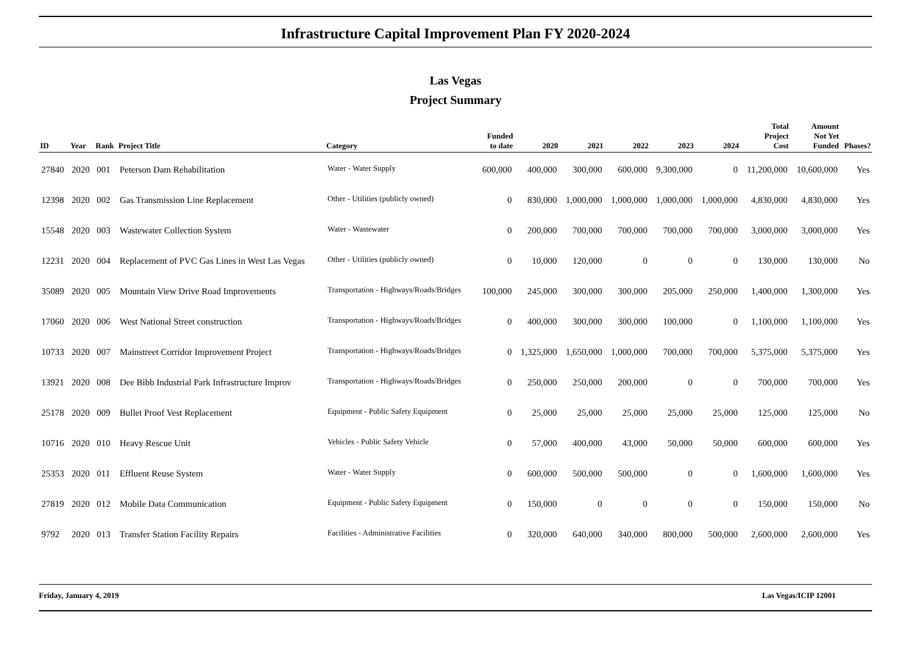Infrastructure Capital Improvement Plan FY 2020-2024
Las Vegas
Project Summary
| ID | Year | Rank | Project Title | Category | Funded to date | 2020 | 2021 | 2022 | 2023 | 2024 | Total Project Cost | Amount Not Yet Funded | Phases? |
| --- | --- | --- | --- | --- | --- | --- | --- | --- | --- | --- | --- | --- | --- |
| 27840 | 2020 | 001 | Peterson Dam Rehabilitation | Water - Water Supply | 600,000 | 400,000 | 300,000 | 600,000 | 9,300,000 | 0 | 11,200,000 | 10,600,000 | Yes |
| 12398 | 2020 | 002 | Gas Transmission Line Replacement | Other - Utilities (publicly owned) | 0 | 830,000 | 1,000,000 | 1,000,000 | 1,000,000 | 1,000,000 | 4,830,000 | 4,830,000 | Yes |
| 15548 | 2020 | 003 | Wastewater Collection System | Water - Wastewater | 0 | 200,000 | 700,000 | 700,000 | 700,000 | 700,000 | 3,000,000 | 3,000,000 | Yes |
| 12231 | 2020 | 004 | Replacement of PVC Gas Lines in West Las Vegas | Other - Utilities (publicly owned) | 0 | 10,000 | 120,000 | 0 | 0 | 0 | 130,000 | 130,000 | No |
| 35089 | 2020 | 005 | Mountain View Drive Road Improvements | Transportation - Highways/Roads/Bridges | 100,000 | 245,000 | 300,000 | 300,000 | 205,000 | 250,000 | 1,400,000 | 1,300,000 | Yes |
| 17060 | 2020 | 006 | West National Street construction | Transportation - Highways/Roads/Bridges | 0 | 400,000 | 300,000 | 300,000 | 100,000 | 0 | 1,100,000 | 1,100,000 | Yes |
| 10733 | 2020 | 007 | Mainstreet Corridor Improvement Project | Transportation - Highways/Roads/Bridges | 0 | 1,325,000 | 1,650,000 | 1,000,000 | 700,000 | 700,000 | 5,375,000 | 5,375,000 | Yes |
| 13921 | 2020 | 008 | Dee Bibb Industrial Park Infrastructure Improv | Transportation - Highways/Roads/Bridges | 0 | 250,000 | 250,000 | 200,000 | 0 | 0 | 700,000 | 700,000 | Yes |
| 25178 | 2020 | 009 | Bullet Proof Vest Replacement | Equipment - Public Safety Equipment | 0 | 25,000 | 25,000 | 25,000 | 25,000 | 25,000 | 125,000 | 125,000 | No |
| 10716 | 2020 | 010 | Heavy Rescue Unit | Vehicles - Public Safety Vehicle | 0 | 57,000 | 400,000 | 43,000 | 50,000 | 50,000 | 600,000 | 600,000 | Yes |
| 25353 | 2020 | 011 | Effluent Reuse System | Water - Water Supply | 0 | 600,000 | 500,000 | 500,000 | 0 | 0 | 1,600,000 | 1,600,000 | Yes |
| 27819 | 2020 | 012 | Mobile Data Communication | Equipment - Public Safety Equipment | 0 | 150,000 | 0 | 0 | 0 | 0 | 150,000 | 150,000 | No |
| 9792 | 2020 | 013 | Transfer Station Facility Repairs | Facilities - Administrative Facilities | 0 | 320,000 | 640,000 | 340,000 | 800,000 | 500,000 | 2,600,000 | 2,600,000 | Yes |
Friday, January 4, 2019 Las Vegas/ICIP 12001